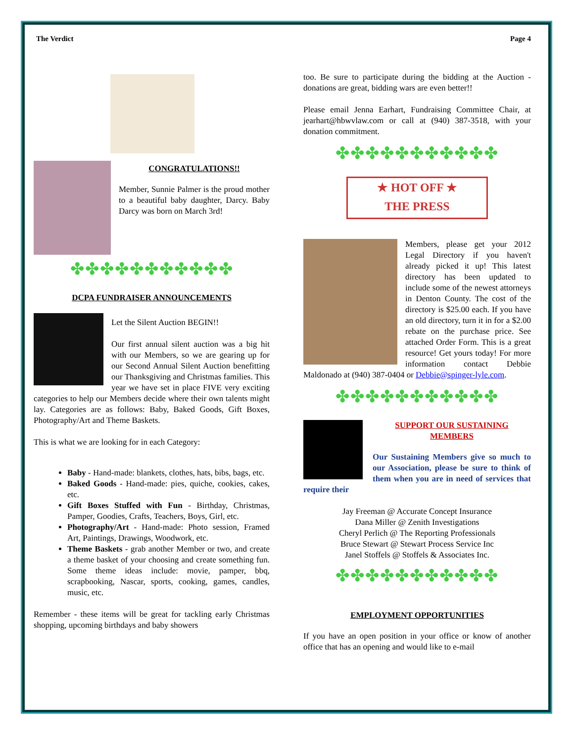The Verdict Page 4
CONGRATULATIONS!!
Member, Sunnie Palmer is the proud mother to a beautiful baby daughter, Darcy. Baby Darcy was born on March 3rd!
✤✤✤✤✤✤✤✤✤✤✤
DCPA FUNDRAISER ANNOUNCEMENTS
Let the Silent Auction BEGIN!!
Our first annual silent auction was a big hit with our Members, so we are gearing up for our Second Annual Silent Auction benefitting our Thanksgiving and Christmas families. This year we have set in place FIVE very exciting categories to help our Members decide where their own talents might lay. Categories are as follows: Baby, Baked Goods, Gift Boxes, Photography/Art and Theme Baskets.
This is what we are looking for in each Category:
Baby - Hand-made: blankets, clothes, hats, bibs, bags, etc.
Baked Goods - Hand-made: pies, quiche, cookies, cakes, etc.
Gift Boxes Stuffed with Fun - Birthday, Christmas, Pamper, Goodies, Crafts, Teachers, Boys, Girl, etc.
Photography/Art - Hand-made: Photo session, Framed Art, Paintings, Drawings, Woodwork, etc.
Theme Baskets - grab another Member or two, and create a theme basket of your choosing and create something fun. Some theme ideas include: movie, pamper, bbq, scrapbooking, Nascar, sports, cooking, games, candles, music, etc.
Remember - these items will be great for tackling early Christmas shopping, upcoming birthdays and baby showers
too. Be sure to participate during the bidding at the Auction - donations are great, bidding wars are even better!!
Please email Jenna Earhart, Fundraising Committee Chair, at jearhart@hbwvlaw.com or call at (940) 387-3518, with your donation commitment.
✤✤✤✤✤✤✤✤✤✤✤
★ HOT OFF ★
THE PRESS
Members, please get your 2012 Legal Directory if you haven't already picked it up! This latest directory has been updated to include some of the newest attorneys in Denton County. The cost of the directory is $25.00 each. If you have an old directory, turn it in for a $2.00 rebate on the purchase price. See attached Order Form. This is a great resource! Get yours today! For more information contact Debbie Maldonado at (940) 387-0404 or Debbie@spinger-lyle.com.
✤✤✤✤✤✤✤✤✤✤✤
SUPPORT OUR SUSTAINING MEMBERS
Our Sustaining Members give so much to our Association, please be sure to think of them when you are in need of services that require their
Jay Freeman @ Accurate Concept Insurance
Dana Miller @ Zenith Investigations
Cheryl Perlich @ The Reporting Professionals
Bruce Stewart @ Stewart Process Service Inc
Janel Stoffels @ Stoffels & Associates Inc.
✤✤✤✤✤✤✤✤✤✤✤
EMPLOYMENT OPPORTUNITIES
If you have an open position in your office or know of another office that has an opening and would like to e-mail